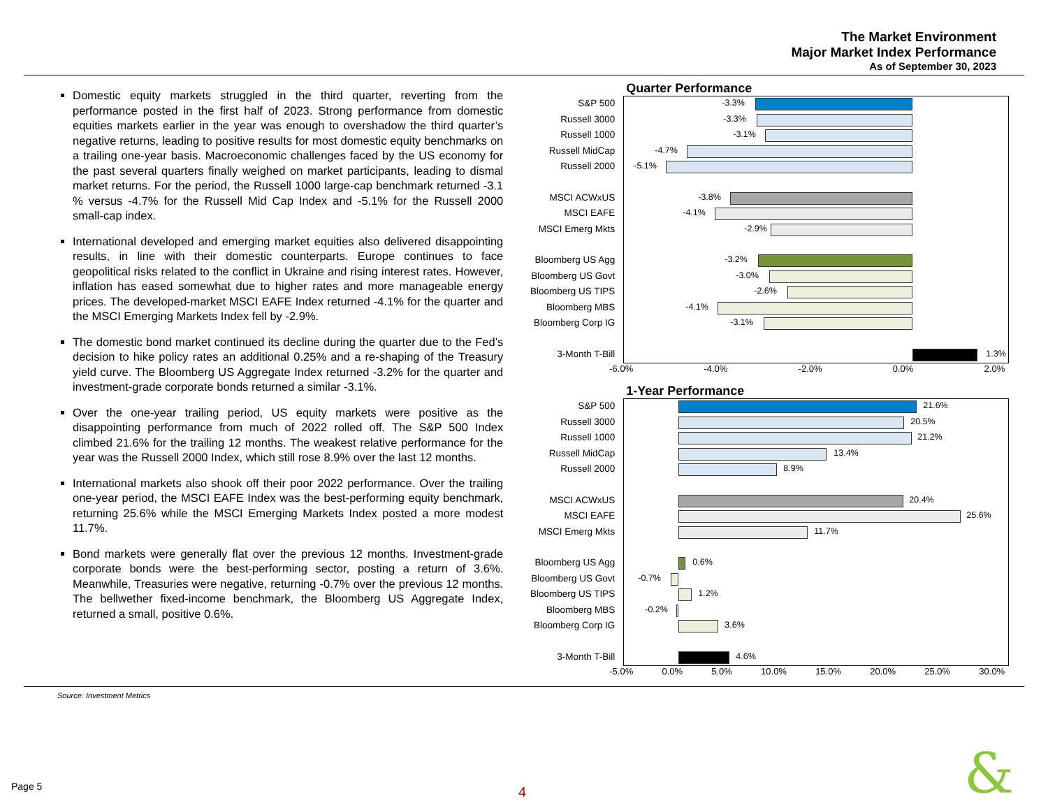The Market Environment
Major Market Index Performance
As of September 30, 2023
Domestic equity markets struggled in the third quarter, reverting from the performance posted in the first half of 2023. Strong performance from domestic equities markets earlier in the year was enough to overshadow the third quarter’s negative returns, leading to positive results for most domestic equity benchmarks on a trailing one-year basis. Macroeconomic challenges faced by the US economy for the past several quarters finally weighed on market participants, leading to dismal market returns. For the period, the Russell 1000 large-cap benchmark returned -3.1 % versus -4.7% for the Russell Mid Cap Index and -5.1% for the Russell 2000 small-cap index.
International developed and emerging market equities also delivered disappointing results, in line with their domestic counterparts. Europe continues to face geopolitical risks related to the conflict in Ukraine and rising interest rates. However, inflation has eased somewhat due to higher rates and more manageable energy prices. The developed-market MSCI EAFE Index returned -4.1% for the quarter and the MSCI Emerging Markets Index fell by -2.9%.
The domestic bond market continued its decline during the quarter due to the Fed’s decision to hike policy rates an additional 0.25% and a re-shaping of the Treasury yield curve. The Bloomberg US Aggregate Index returned -3.2% for the quarter and investment-grade corporate bonds returned a similar -3.1%.
Over the one-year trailing period, US equity markets were positive as the disappointing performance from much of 2022 rolled off. The S&P 500 Index climbed 21.6% for the trailing 12 months. The weakest relative performance for the year was the Russell 2000 Index, which still rose 8.9% over the last 12 months.
International markets also shook off their poor 2022 performance. Over the trailing one-year period, the MSCI EAFE Index was the best-performing equity benchmark, returning 25.6% while the MSCI Emerging Markets Index posted a more modest 11.7%.
Bond markets were generally flat over the previous 12 months. Investment-grade corporate bonds were the best-performing sector, posting a return of 3.6%. Meanwhile, Treasuries were negative, returning -0.7% over the previous 12 months. The bellwether fixed-income benchmark, the Bloomberg US Aggregate Index, returned a small, positive 0.6%.
Quarter Performance
S&P 500
Russell 3000
Russell 1000
Russell MidCap
Russell 2000
MSCI ACWxUS
MSCI EAFE
MSCI Emerg Mkts
Bloomberg US Agg
Bloomberg US Govt
Bloomberg US TIPS
Bloomberg MBS
Bloomberg Corp IG
3-Month T-Bill
-3.3%
-3.3%
-3.1%
-4.7%
-5.1%
-3.8%
-4.1%
-2.9%
-3.2%
-3.0%
-2.6%
-4.1%
-3.1%
1.3%
-6.0% -4.0% -2.0% 0.0% 2.0%
1-Year Performance
S&P 500
Russell 3000
Russell 1000
Russell MidCap
Russell 2000
MSCI ACWxUS
MSCI EAFE
MSCI Emerg Mkts
Bloomberg US Agg
Bloomberg US Govt
Bloomberg US TIPS
Bloomberg MBS
Bloomberg Corp IG
3-Month T-Bill
21.6%
20.5%
21.2%
13.4%
8.9%
20.4%
25.6%
11.7%
0.6%
-0.7%
1.2%
-0.2%
3.6%
4.6%
-5.0% 0.0% 5.0% 10.0% 15.0% 20.0% 25.0% 30.0%
Source: Investment Metrics
Page 5 4 &